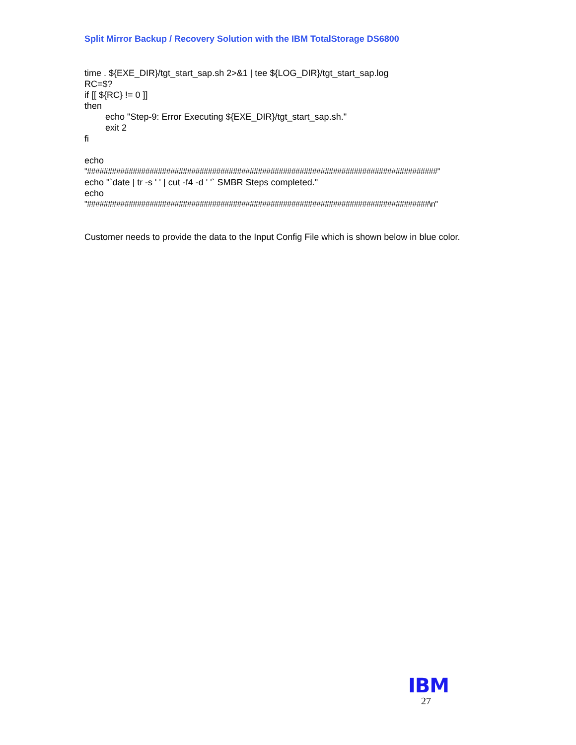Split Mirror Backup / Recovery Solution with the IBM TotalStorage DS6800
time . ${EXE_DIR}/tgt_start_sap.sh 2>&1 | tee ${LOG_DIR}/tgt_start_sap.log
RC=$?
if [[ ${RC} != 0 ]]
then
echo "Step-9: Error Executing ${EXE_DIR}/tgt_start_sap.sh."
exit 2
fi
echo
"####################################################################################"
echo "`date | tr -s ' ' | cut -f4 -d ' '` SMBR Steps completed."
echo
"##################################################################################\n"
Customer needs to provide the data to the Input Config File which is shown below in blue color.
IBM
27